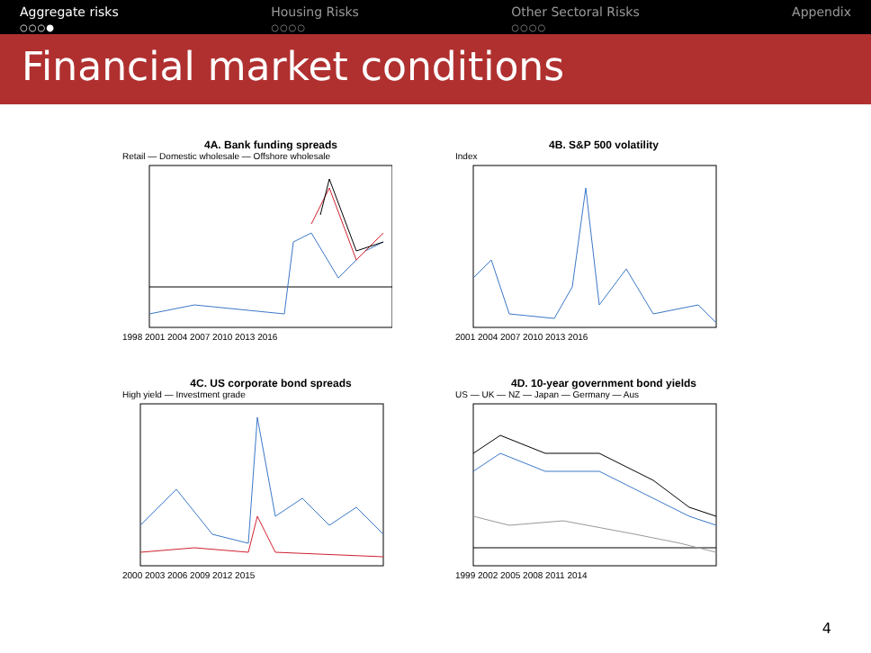Aggregate risks
○○○●
Housing Risks
○○○○
Other Sectoral Risks
○○○○
Appendix
Financial market conditions
4A. Bank funding spreads
Retail — Domestic wholesale — Offshore wholesale
1998 2001 2004 2007 2010 2013 2016
4B. S&P 500 volatility
Index
2001 2004 2007 2010 2013 2016
4C. US corporate bond spreads
High yield — Investment grade
2000 2003 2006 2009 2012 2015
4D. 10-year government bond yields
US — UK — NZ — Japan — Germany — Aus
1999 2002 2005 2008 2011 2014
4